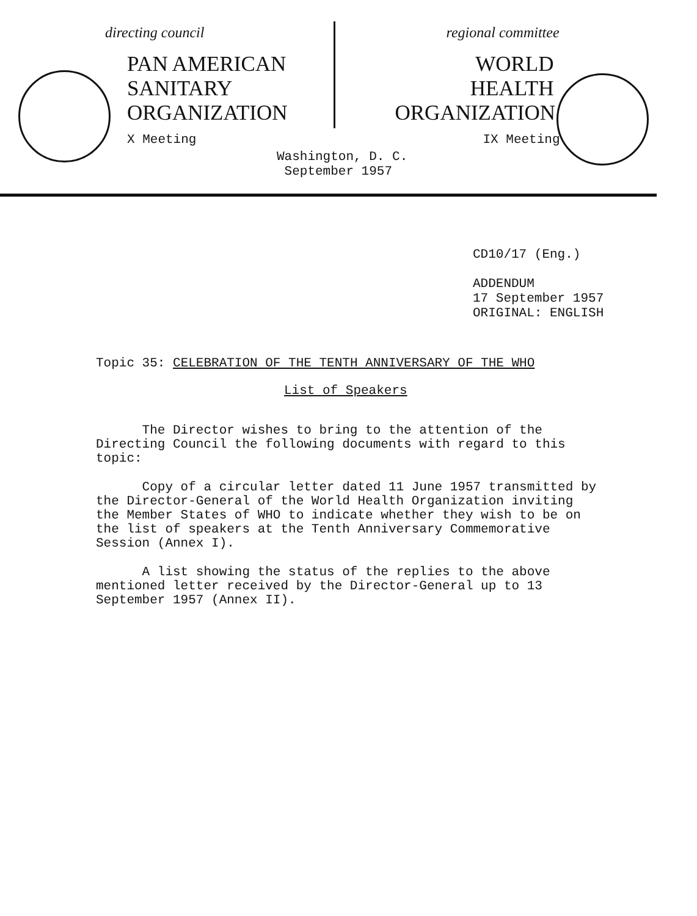directing council
PAN AMERICAN
SANITARY
ORGANIZATION
X Meeting
regional committee
WORLD
HEALTH
ORGANIZATION
IX Meeting
Washington, D. C.
September 1957
CD10/17 (Eng.)
ADDENDUM
17 September 1957
ORIGINAL: ENGLISH
Topic 35: CELEBRATION OF THE TENTH ANNIVERSARY OF THE WHO
List of Speakers
The Director wishes to bring to the attention of the Directing Council the following documents with regard to this topic:
Copy of a circular letter dated 11 June 1957 transmitted by the Director-General of the World Health Organization inviting the Member States of WHO to indicate whether they wish to be on the list of speakers at the Tenth Anniversary Commemorative Session (Annex I).
A list showing the status of the replies to the above mentioned letter received by the Director-General up to 13 September 1957 (Annex II).